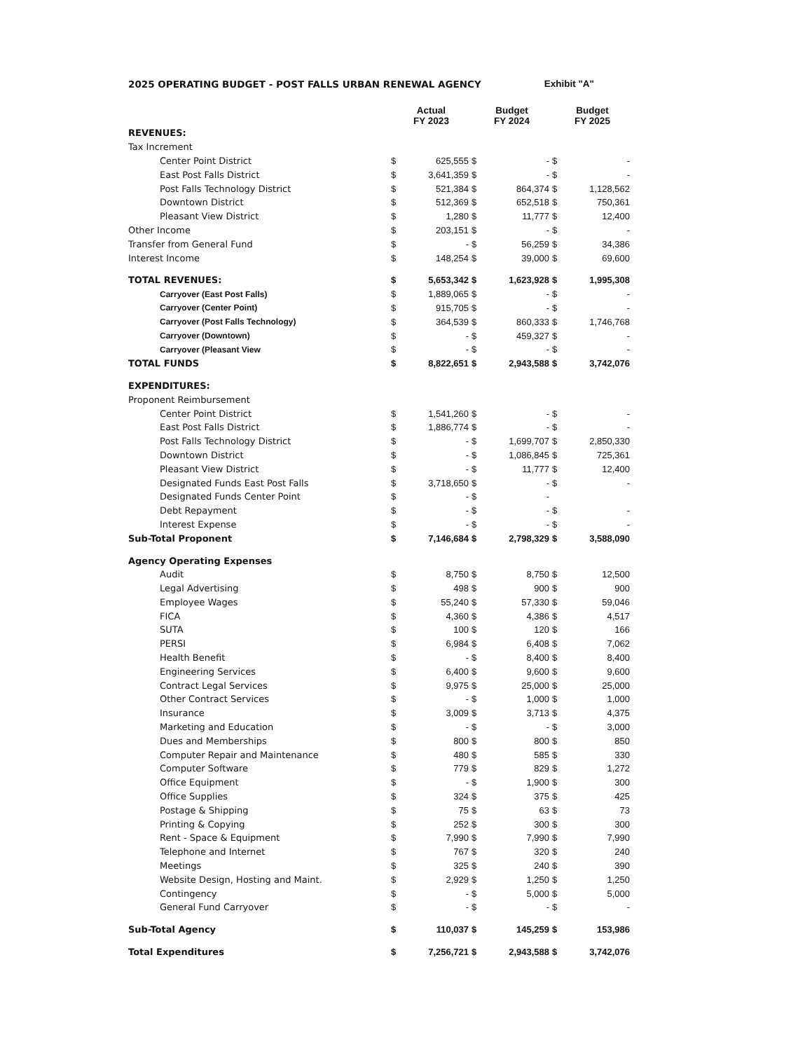2025 OPERATING BUDGET - POST FALLS URBAN RENEWAL AGENCY Exhibit "A"
| | Actual FY 2023 | | Budget FY 2024 | | Budget FY 2025 | |
| --- | --- | --- | --- | --- | --- | --- |
| REVENUES: | | | | | | |
| Tax Increment | | | | | | |
| Center Point District | $ | 625,555 | $ | - | $ | - |
| East Post Falls District | $ | 3,641,359 | $ | - | $ | - |
| Post Falls Technology District | $ | 521,384 | $ | 864,374 | $ | 1,128,562 |
| Downtown District | $ | 512,369 | $ | 652,518 | $ | 750,361 |
| Pleasant View District | $ | 1,280 | $ | 11,777 | $ | 12,400 |
| Other Income | $ | 203,151 | $ | - | $ | - |
| Transfer from General Fund | $ | - | $ | 56,259 | $ | 34,386 |
| Interest Income | $ | 148,254 | $ | 39,000 | $ | 69,600 |
| TOTAL REVENUES: | $ | 5,653,342 | $ | 1,623,928 | $ | 1,995,308 |
| Carryover (East Post Falls) | $ | 1,889,065 | $ | - | $ | - |
| Carryover (Center Point) | $ | 915,705 | $ | - | $ | - |
| Carryover (Post Falls Technology) | $ | 364,539 | $ | 860,333 | $ | 1,746,768 |
| Carryover (Downtown) | $ | - | $ | 459,327 | $ | - |
| Carryover (Pleasant View | $ | - | $ | - | $ | - |
| TOTAL FUNDS | $ | 8,822,651 | $ | 2,943,588 | $ | 3,742,076 |
| EXPENDITURES: | | | | | | |
| Proponent Reimbursement | | | | | | |
| Center Point District | $ | 1,541,260 | $ | - | $ | - |
| East Post Falls District | $ | 1,886,774 | $ | - | $ | - |
| Post Falls Technology District | $ | - | $ | 1,699,707 | $ | 2,850,330 |
| Downtown District | $ | - | $ | 1,086,845 | $ | 725,361 |
| Pleasant View District | $ | - | $ | 11,777 | $ | 12,400 |
| Designated Funds East Post Falls | $ | 3,718,650 | $ | - | $ | - |
| Designated Funds Center Point | $ | - | $ | - | | |
| Debt Repayment | $ | - | $ | - | $ | - |
| Interest Expense | $ | - | $ | - | $ | - |
| Sub-Total Proponent | $ | 7,146,684 | $ | 2,798,329 | $ | 3,588,090 |
| Agency Operating Expenses | | | | | | |
| Audit | $ | 8,750 | $ | 8,750 | $ | 12,500 |
| Legal Advertising | $ | 498 | $ | 900 | $ | 900 |
| Employee Wages | $ | 55,240 | $ | 57,330 | $ | 59,046 |
| FICA | $ | 4,360 | $ | 4,386 | $ | 4,517 |
| SUTA | $ | 100 | $ | 120 | $ | 166 |
| PERSI | $ | 6,984 | $ | 6,408 | $ | 7,062 |
| Health Benefit | $ | - | $ | 8,400 | $ | 8,400 |
| Engineering Services | $ | 6,400 | $ | 9,600 | $ | 9,600 |
| Contract Legal Services | $ | 9,975 | $ | 25,000 | $ | 25,000 |
| Other Contract Services | $ | - | $ | 1,000 | $ | 1,000 |
| Insurance | $ | 3,009 | $ | 3,713 | $ | 4,375 |
| Marketing and Education | $ | - | $ | - | $ | 3,000 |
| Dues and Memberships | $ | 800 | $ | 800 | $ | 850 |
| Computer Repair and Maintenance | $ | 480 | $ | 585 | $ | 330 |
| Computer Software | $ | 779 | $ | 829 | $ | 1,272 |
| Office Equipment | $ | - | $ | 1,900 | $ | 300 |
| Office Supplies | $ | 324 | $ | 375 | $ | 425 |
| Postage & Shipping | $ | 75 | $ | 63 | $ | 73 |
| Printing & Copying | $ | 252 | $ | 300 | $ | 300 |
| Rent - Space & Equipment | $ | 7,990 | $ | 7,990 | $ | 7,990 |
| Telephone and Internet | $ | 767 | $ | 320 | $ | 240 |
| Meetings | $ | 325 | $ | 240 | $ | 390 |
| Website Design, Hosting and Maint. | $ | 2,929 | $ | 1,250 | $ | 1,250 |
| Contingency | $ | - | $ | 5,000 | $ | 5,000 |
| General Fund Carryover | $ | - | $ | - | $ | - |
| Sub-Total Agency | $ | 110,037 | $ | 145,259 | $ | 153,986 |
| Total Expenditures | $ | 7,256,721 | $ | 2,943,588 | $ | 3,742,076 |